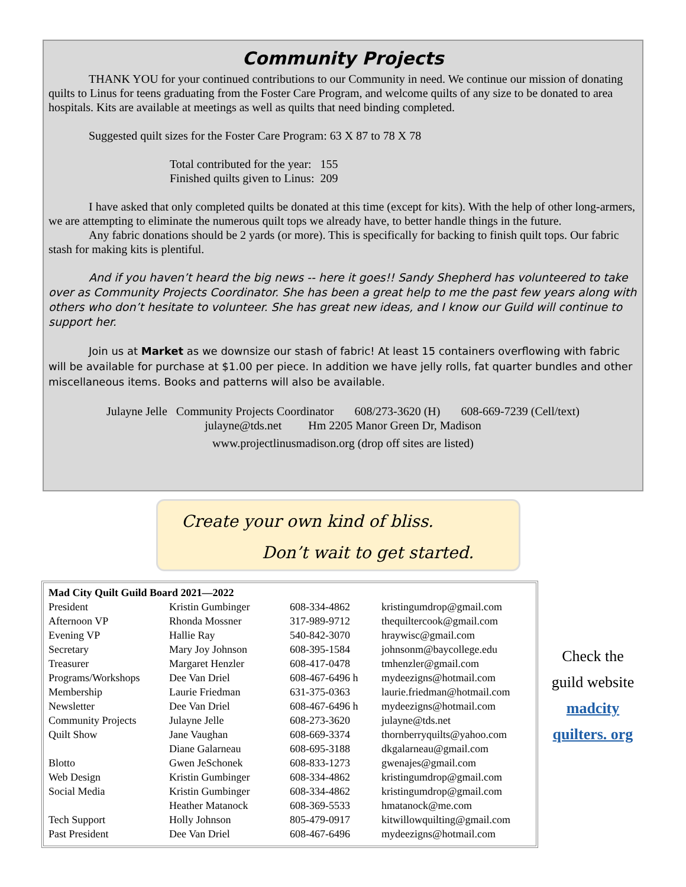Community Projects
THANK YOU for your continued contributions to our Community in need. We continue our mission of donating quilts to Linus for teens graduating from the Foster Care Program, and welcome quilts of any size to be donated to area hospitals. Kits are available at meetings as well as quilts that need binding completed.
Suggested quilt sizes for the Foster Care Program: 63 X 87 to 78 X 78
Total contributed for the year: 155
Finished quilts given to Linus: 209
I have asked that only completed quilts be donated at this time (except for kits). With the help of other long-armers, we are attempting to eliminate the numerous quilt tops we already have, to better handle things in the future.
Any fabric donations should be 2 yards (or more). This is specifically for backing to finish quilt tops. Our fabric stash for making kits is plentiful.
And if you haven’t heard the big news -- here it goes!! Sandy Shepherd has volunteered to take over as Community Projects Coordinator. She has been a great help to me the past few years along with others who don’t hesitate to volunteer. She has great new ideas, and I know our Guild will continue to support her.
Join us at Market as we downsize our stash of fabric! At least 15 containers overflowing with fabric will be available for purchase at $1.00 per piece. In addition we have jelly rolls, fat quarter bundles and other miscellaneous items. Books and patterns will also be available.
Julayne Jelle Community Projects Coordinator 608/273-3620 (H) 608-669-7239 (Cell/text)
julayne@tds.net Hm 2205 Manor Green Dr, Madison
www.projectlinusmadison.org (drop off sites are listed)
Create your own kind of bliss.
Don’t wait to get started.
| Mad City Quilt Guild Board 2021—2022 | | | |
| President | Kristin Gumbinger | 608-334-4862 | kristingumdrop@gmail.com |
| Afternoon VP | Rhonda Mossner | 317-989-9712 | thequiltercook@gmail.com |
| Evening VP | Hallie Ray | 540-842-3070 | hraywisc@gmail.com |
| Secretary | Mary Joy Johnson | 608-395-1584 | johnsonm@baycollege.edu |
| Treasurer | Margaret Henzler | 608-417-0478 | tmhenzler@gmail.com |
| Programs/Workshops | Dee Van Driel | 608-467-6496 h | mydeezigns@hotmail.com |
| Membership | Laurie Friedman | 631-375-0363 | laurie.friedman@hotmail.com |
| Newsletter | Dee Van Driel | 608-467-6496 h | mydeezigns@hotmail.com |
| Community Projects | Julayne Jelle | 608-273-3620 | julayne@tds.net |
| Quilt Show | Jane Vaughan | 608-669-3374 | thornberryquilts@yahoo.com |
| | Diane Galarneau | 608-695-3188 | dkgalarneau@gmail.com |
| Blotto | Gwen JeSchonek | 608-833-1273 | gwenajes@gmail.com |
| Web Design | Kristin Gumbinger | 608-334-4862 | kristingumdrop@gmail.com |
| Social Media | Kristin Gumbinger | 608-334-4862 | kristingumdrop@gmail.com |
| | Heather Matanock | 608-369-5533 | hmatanock@me.com |
| Tech Support | Holly Johnson | 805-479-0917 | kitwillowquilting@gmail.com |
| Past President | Dee Van Driel | 608-467-6496 | mydeezigns@hotmail.com |
Check the guild website madcity quilters. org